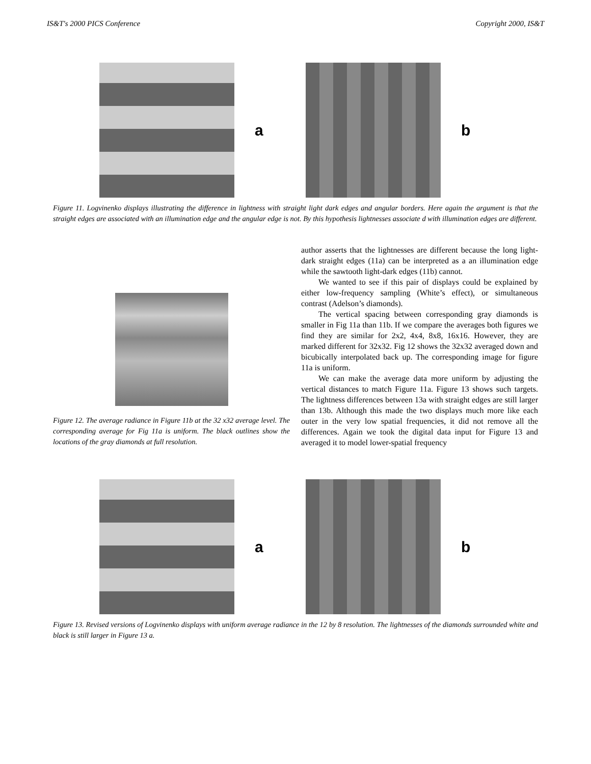IS&T's 2000 PICS Conference Copyright 2000, IS&T
a b
Figure 11. Logvinenko displays illustrating the difference in lightness with straight light dark edges and angular borders. Here again the argument is that the straight edges are associated with an illumination edge and the angular edge is not. By this hypothesis lightnesses associate d with illumination edges are different.
Figure 12. The average radiance in Figure 11b at the 32 x32 average level. The corresponding average for Fig 11a is uniform. The black outlines show the locations of the gray diamonds at full resolution.
author asserts that the lightnesses are different because the long light-dark straight edges (11a) can be interpreted as a an illumination edge while the sawtooth light-dark edges (11b) cannot.
We wanted to see if this pair of displays could be explained by either low-frequency sampling (White’s effect), or simultaneous contrast (Adelson’s diamonds).
The vertical spacing between corresponding gray diamonds is smaller in Fig 11a than 11b. If we compare the averages both figures we find they are similar for 2x2, 4x4, 8x8, 16x16. However, they are marked different for 32x32. Fig 12 shows the 32x32 averaged down and bicubically interpolated back up. The corresponding image for figure 11a is uniform.
We can make the average data more uniform by adjusting the vertical distances to match Figure 11a. Figure 13 shows such targets. The lightness differences between 13a with straight edges are still larger than 13b. Although this made the two displays much more like each outer in the very low spatial frequencies, it did not remove all the differences. Again we took the digital data input for Figure 13 and averaged it to model lower-spatial frequency
a b
Figure 13. Revised versions of Logvinenko displays with uniform average radiance in the 12 by 8 resolution. The lightnesses of the diamonds surrounded white and black is still larger in Figure 13 a.